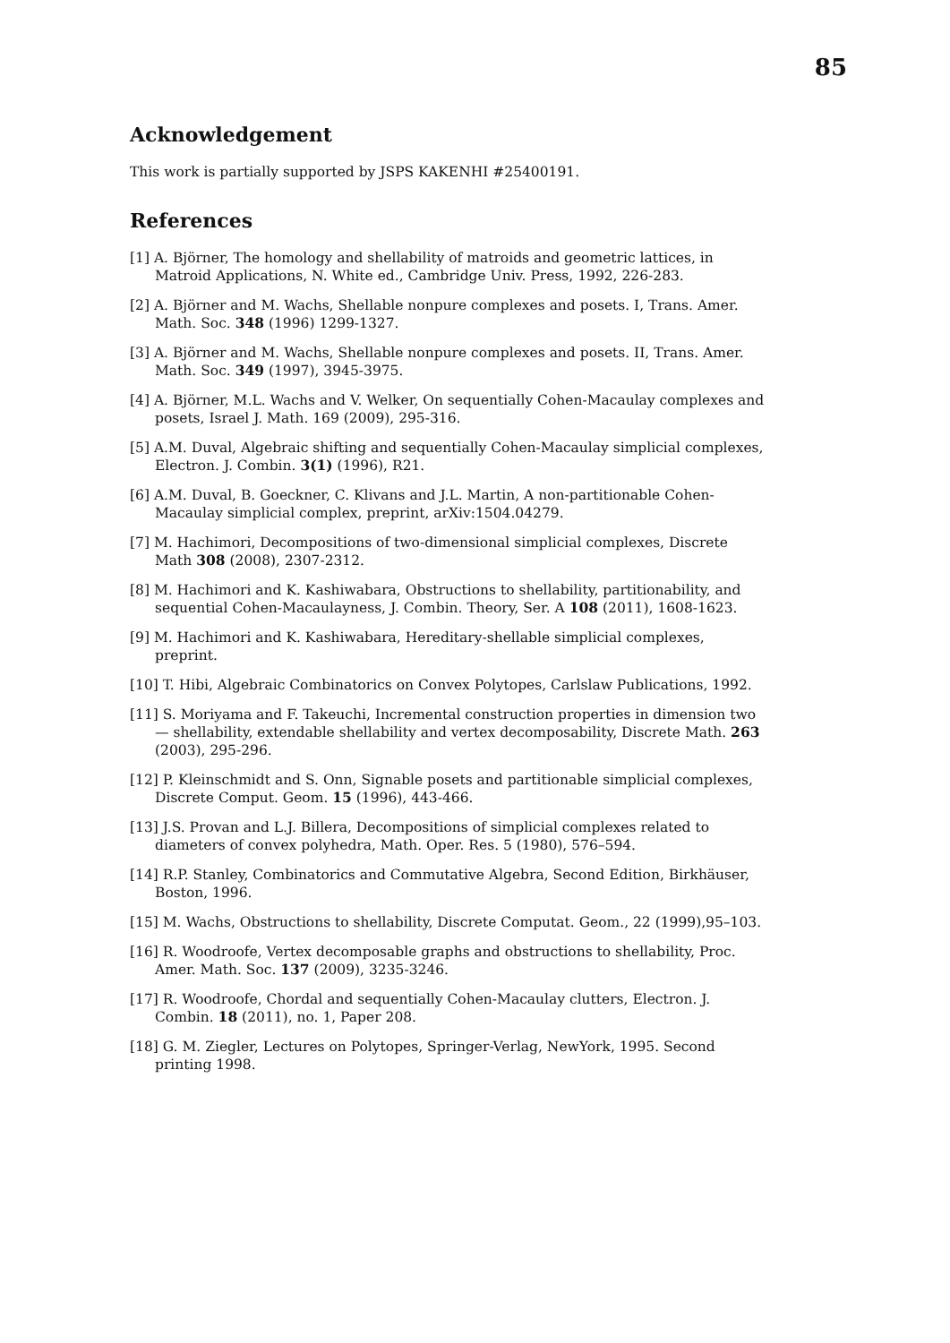85
Acknowledgement
This work is partially supported by JSPS KAKENHI #25400191.
References
[1] A. Björner, The homology and shellability of matroids and geometric lattices, in Matroid Applications, N. White ed., Cambridge Univ. Press, 1992, 226-283.
[2] A. Björner and M. Wachs, Shellable nonpure complexes and posets. I, Trans. Amer. Math. Soc. 348 (1996) 1299-1327.
[3] A. Björner and M. Wachs, Shellable nonpure complexes and posets. II, Trans. Amer. Math. Soc. 349 (1997), 3945-3975.
[4] A. Björner, M.L. Wachs and V. Welker, On sequentially Cohen-Macaulay complexes and posets, Israel J. Math. 169 (2009), 295-316.
[5] A.M. Duval, Algebraic shifting and sequentially Cohen-Macaulay simplicial complexes, Electron. J. Combin. 3(1) (1996), R21.
[6] A.M. Duval, B. Goeckner, C. Klivans and J.L. Martin, A non-partitionable Cohen-Macaulay simplicial complex, preprint, arXiv:1504.04279.
[7] M. Hachimori, Decompositions of two-dimensional simplicial complexes, Discrete Math 308 (2008), 2307-2312.
[8] M. Hachimori and K. Kashiwabara, Obstructions to shellability, partitionability, and sequential Cohen-Macaulayness, J. Combin. Theory, Ser. A 108 (2011), 1608-1623.
[9] M. Hachimori and K. Kashiwabara, Hereditary-shellable simplicial complexes, preprint.
[10] T. Hibi, Algebraic Combinatorics on Convex Polytopes, Carlslaw Publications, 1992.
[11] S. Moriyama and F. Takeuchi, Incremental construction properties in dimension two — shellability, extendable shellability and vertex decomposability, Discrete Math. 263 (2003), 295-296.
[12] P. Kleinschmidt and S. Onn, Signable posets and partitionable simplicial complexes, Discrete Comput. Geom. 15 (1996), 443-466.
[13] J.S. Provan and L.J. Billera, Decompositions of simplicial complexes related to diameters of convex polyhedra, Math. Oper. Res. 5 (1980), 576–594.
[14] R.P. Stanley, Combinatorics and Commutative Algebra, Second Edition, Birkhäuser, Boston, 1996.
[15] M. Wachs, Obstructions to shellability, Discrete Computat. Geom., 22 (1999),95–103.
[16] R. Woodroofe, Vertex decomposable graphs and obstructions to shellability, Proc. Amer. Math. Soc. 137 (2009), 3235-3246.
[17] R. Woodroofe, Chordal and sequentially Cohen-Macaulay clutters, Electron. J. Combin. 18 (2011), no. 1, Paper 208.
[18] G. M. Ziegler, Lectures on Polytopes, Springer-Verlag, NewYork, 1995. Second printing 1998.